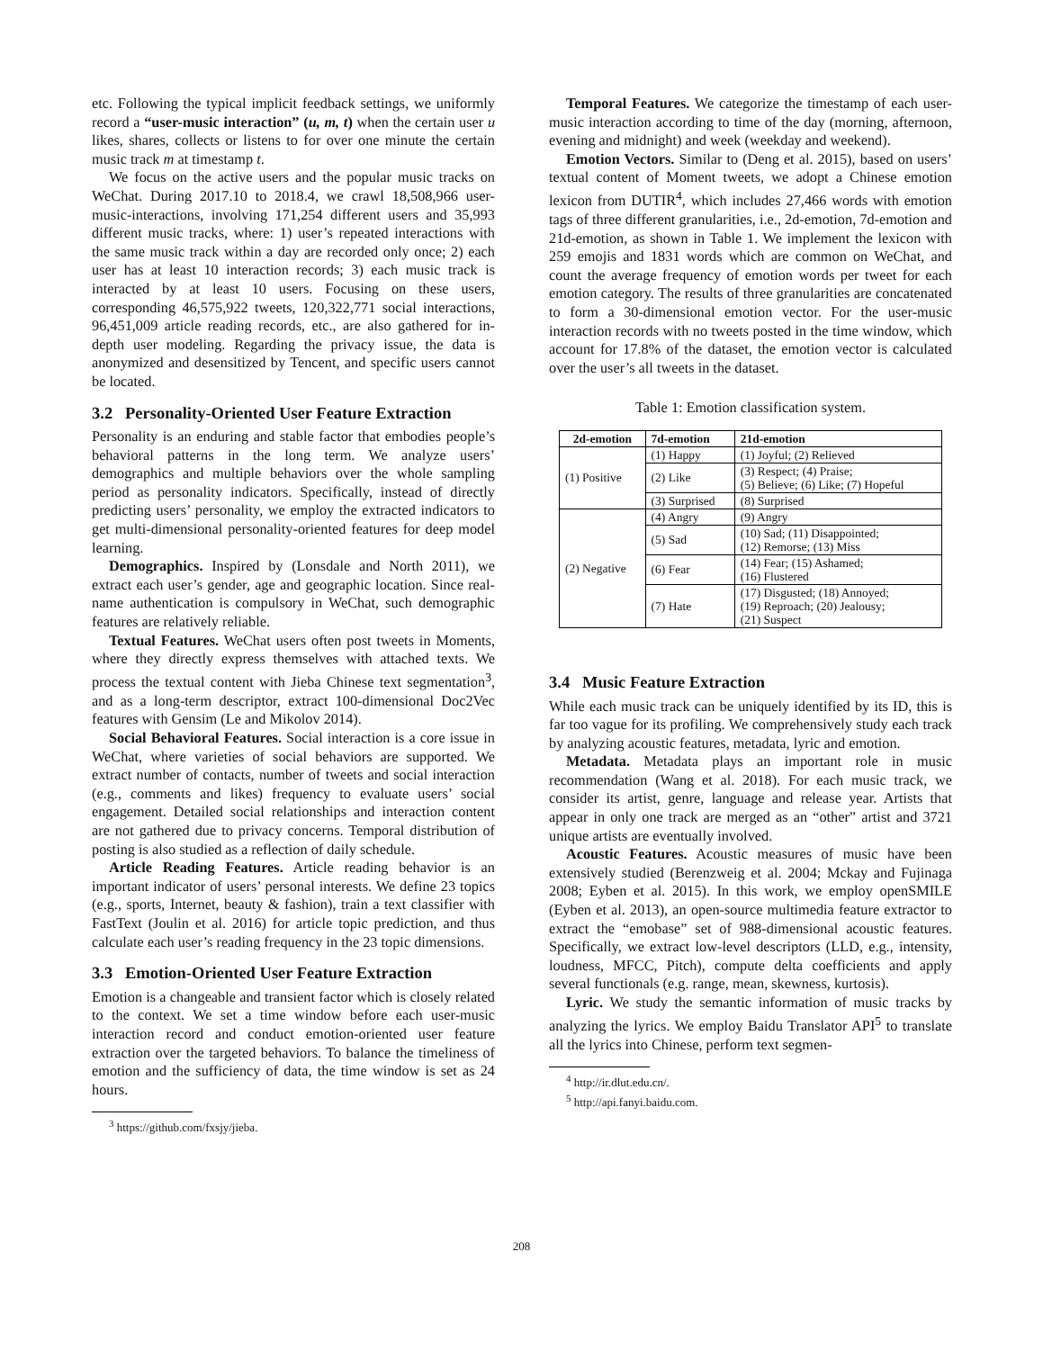etc. Following the typical implicit feedback settings, we uniformly record a “user-music interaction” (u, m, t) when the certain user u likes, shares, collects or listens to for over one minute the certain music track m at timestamp t.
We focus on the active users and the popular music tracks on WeChat. During 2017.10 to 2018.4, we crawl 18,508,966 user-music-interactions, involving 171,254 different users and 35,993 different music tracks, where: 1) user’s repeated interactions with the same music track within a day are recorded only once; 2) each user has at least 10 interaction records; 3) each music track is interacted by at least 10 users. Focusing on these users, corresponding 46,575,922 tweets, 120,322,771 social interactions, 96,451,009 article reading records, etc., are also gathered for in-depth user modeling. Regarding the privacy issue, the data is anonymized and desensitized by Tencent, and specific users cannot be located.
3.2 Personality-Oriented User Feature Extraction
Personality is an enduring and stable factor that embodies people’s behavioral patterns in the long term. We analyze users’ demographics and multiple behaviors over the whole sampling period as personality indicators. Specifically, instead of directly predicting users’ personality, we employ the extracted indicators to get multi-dimensional personality-oriented features for deep model learning.
Demographics. Inspired by (Lonsdale and North 2011), we extract each user’s gender, age and geographic location. Since real-name authentication is compulsory in WeChat, such demographic features are relatively reliable.
Textual Features. WeChat users often post tweets in Moments, where they directly express themselves with attached texts. We process the textual content with Jieba Chinese text segmentation<sup>3</sup>, and as a long-term descriptor, extract 100-dimensional Doc2Vec features with Gensim (Le and Mikolov 2014).
Social Behavioral Features. Social interaction is a core issue in WeChat, where varieties of social behaviors are supported. We extract number of contacts, number of tweets and social interaction (e.g., comments and likes) frequency to evaluate users’ social engagement. Detailed social relationships and interaction content are not gathered due to privacy concerns. Temporal distribution of posting is also studied as a reflection of daily schedule.
Article Reading Features. Article reading behavior is an important indicator of users’ personal interests. We define 23 topics (e.g., sports, Internet, beauty & fashion), train a text classifier with FastText (Joulin et al. 2016) for article topic prediction, and thus calculate each user’s reading frequency in the 23 topic dimensions.
3.3 Emotion-Oriented User Feature Extraction
Emotion is a changeable and transient factor which is closely related to the context. We set a time window before each user-music interaction record and conduct emotion-oriented user feature extraction over the targeted behaviors. To balance the timeliness of emotion and the sufficiency of data, the time window is set as 24 hours.
<sup>3</sup> https://github.com/fxsjy/jieba.
Temporal Features. We categorize the timestamp of each user-music interaction according to time of the day (morning, afternoon, evening and midnight) and week (weekday and weekend).
Emotion Vectors. Similar to (Deng et al. 2015), based on users’ textual content of Moment tweets, we adopt a Chinese emotion lexicon from DUTIR<sup>4</sup>, which includes 27,466 words with emotion tags of three different granularities, i.e., 2d-emotion, 7d-emotion and 21d-emotion, as shown in Table 1. We implement the lexicon with 259 emojis and 1831 words which are common on WeChat, and count the average frequency of emotion words per tweet for each emotion category. The results of three granularities are concatenated to form a 30-dimensional emotion vector. For the user-music interaction records with no tweets posted in the time window, which account for 17.8% of the dataset, the emotion vector is calculated over the user’s all tweets in the dataset.
Table 1: Emotion classification system.
| 2d-emotion | 7d-emotion | 21d-emotion |
| --- | --- | --- |
| (1) Positive | (1) Happy | (1) Joyful; (2) Relieved |
| | (2) Like | (3) Respect; (4) Praise; (5) Believe; (6) Like; (7) Hopeful |
| | (3) Surprised | (8) Surprised |
| (2) Negative | (4) Angry | (9) Angry |
| | (5) Sad | (10) Sad; (11) Disappointed; (12) Remorse; (13) Miss |
| | (6) Fear | (14) Fear; (15) Ashamed; (16) Flustered |
| | (7) Hate | (17) Disgusted; (18) Annoyed; (19) Reproach; (20) Jealousy; (21) Suspect |
3.4 Music Feature Extraction
While each music track can be uniquely identified by its ID, this is far too vague for its profiling. We comprehensively study each track by analyzing acoustic features, metadata, lyric and emotion.
Metadata. Metadata plays an important role in music recommendation (Wang et al. 2018). For each music track, we consider its artist, genre, language and release year. Artists that appear in only one track are merged as an “other” artist and 3721 unique artists are eventually involved.
Acoustic Features. Acoustic measures of music have been extensively studied (Berenzweig et al. 2004; Mckay and Fujinaga 2008; Eyben et al. 2015). In this work, we employ openSMILE (Eyben et al. 2013), an open-source multimedia feature extractor to extract the “emobase” set of 988-dimensional acoustic features. Specifically, we extract low-level descriptors (LLD, e.g., intensity, loudness, MFCC, Pitch), compute delta coefficients and apply several functionals (e.g. range, mean, skewness, kurtosis).
Lyric. We study the semantic information of music tracks by analyzing the lyrics. We employ Baidu Translator API<sup>5</sup> to translate all the lyrics into Chinese, perform text segmen-
<sup>4</sup> http://ir.dlut.edu.cn/.
<sup>5</sup> http://api.fanyi.baidu.com.
208